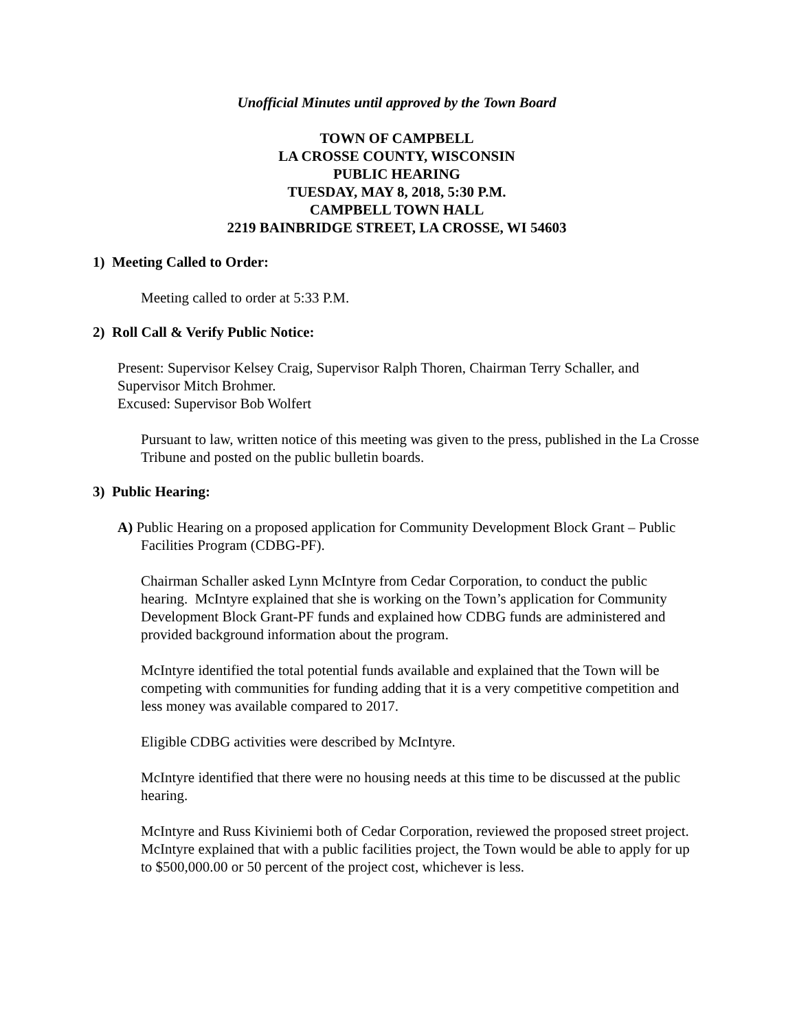Unofficial Minutes until approved by the Town Board
TOWN OF CAMPBELL
LA CROSSE COUNTY, WISCONSIN
PUBLIC HEARING
TUESDAY, MAY 8, 2018, 5:30 P.M.
CAMPBELL TOWN HALL
2219 BAINBRIDGE STREET, LA CROSSE, WI 54603
1) Meeting Called to Order:
Meeting called to order at 5:33 P.M.
2) Roll Call & Verify Public Notice:
Present: Supervisor Kelsey Craig, Supervisor Ralph Thoren, Chairman Terry Schaller, and Supervisor Mitch Brohmer.
Excused: Supervisor Bob Wolfert
Pursuant to law, written notice of this meeting was given to the press, published in the La Crosse Tribune and posted on the public bulletin boards.
3) Public Hearing:
A) Public Hearing on a proposed application for Community Development Block Grant – Public Facilities Program (CDBG-PF).
Chairman Schaller asked Lynn McIntyre from Cedar Corporation, to conduct the public hearing. McIntyre explained that she is working on the Town’s application for Community Development Block Grant-PF funds and explained how CDBG funds are administered and provided background information about the program.
McIntyre identified the total potential funds available and explained that the Town will be competing with communities for funding adding that it is a very competitive competition and less money was available compared to 2017.
Eligible CDBG activities were described by McIntyre.
McIntyre identified that there were no housing needs at this time to be discussed at the public hearing.
McIntyre and Russ Kiviniemi both of Cedar Corporation, reviewed the proposed street project. McIntyre explained that with a public facilities project, the Town would be able to apply for up to $500,000.00 or 50 percent of the project cost, whichever is less.